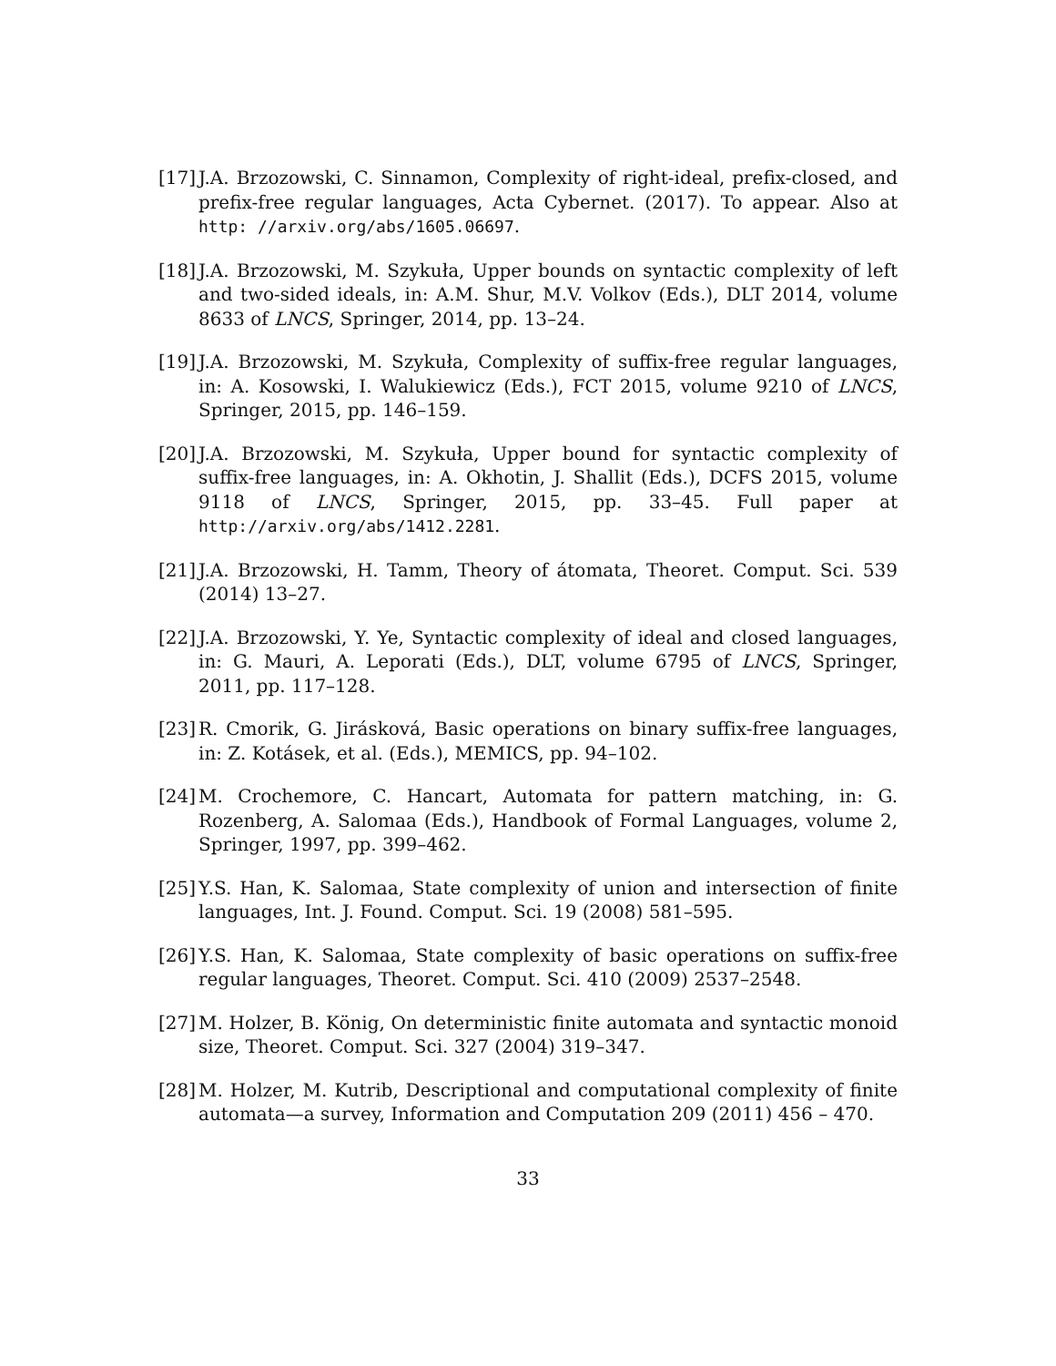[17]
J.A. Brzozowski, C. Sinnamon, Complexity of right-ideal, prefix-closed, and prefix-free regular languages, Acta Cybernet. (2017). To appear. Also at http: //arxiv.org/abs/1605.06697.
[18]
J.A. Brzozowski, M. Szykuła, Upper bounds on syntactic complexity of left and two-sided ideals, in: A.M. Shur, M.V. Volkov (Eds.), DLT 2014, volume 8633 of LNCS, Springer, 2014, pp. 13–24.
[19]
J.A. Brzozowski, M. Szykuła, Complexity of suffix-free regular languages, in: A. Kosowski, I. Walukiewicz (Eds.), FCT 2015, volume 9210 of LNCS, Springer, 2015, pp. 146–159.
[20]
J.A. Brzozowski, M. Szykuła, Upper bound for syntactic complexity of suffix-free languages, in: A. Okhotin, J. Shallit (Eds.), DCFS 2015, volume 9118 of LNCS, Springer, 2015, pp. 33–45. Full paper at http://arxiv.org/abs/1412.2281.
[21]
J.A. Brzozowski, H. Tamm, Theory of átomata, Theoret. Comput. Sci. 539 (2014) 13–27.
[22]
J.A. Brzozowski, Y. Ye, Syntactic complexity of ideal and closed languages, in: G. Mauri, A. Leporati (Eds.), DLT, volume 6795 of LNCS, Springer, 2011, pp. 117–128.
[23]
R. Cmorik, G. Jirásková, Basic operations on binary suffix-free languages, in: Z. Kotásek, et al. (Eds.), MEMICS, pp. 94–102.
[24]
M. Crochemore, C. Hancart, Automata for pattern matching, in: G. Rozenberg, A. Salomaa (Eds.), Handbook of Formal Languages, volume 2, Springer, 1997, pp. 399–462.
[25]
Y.S. Han, K. Salomaa, State complexity of union and intersection of finite languages, Int. J. Found. Comput. Sci. 19 (2008) 581–595.
[26]
Y.S. Han, K. Salomaa, State complexity of basic operations on suffix-free regular languages, Theoret. Comput. Sci. 410 (2009) 2537–2548.
[27]
M. Holzer, B. König, On deterministic finite automata and syntactic monoid size, Theoret. Comput. Sci. 327 (2004) 319–347.
[28]
M. Holzer, M. Kutrib, Descriptional and computational complexity of finite automata—a survey, Information and Computation 209 (2011) 456 – 470.
33